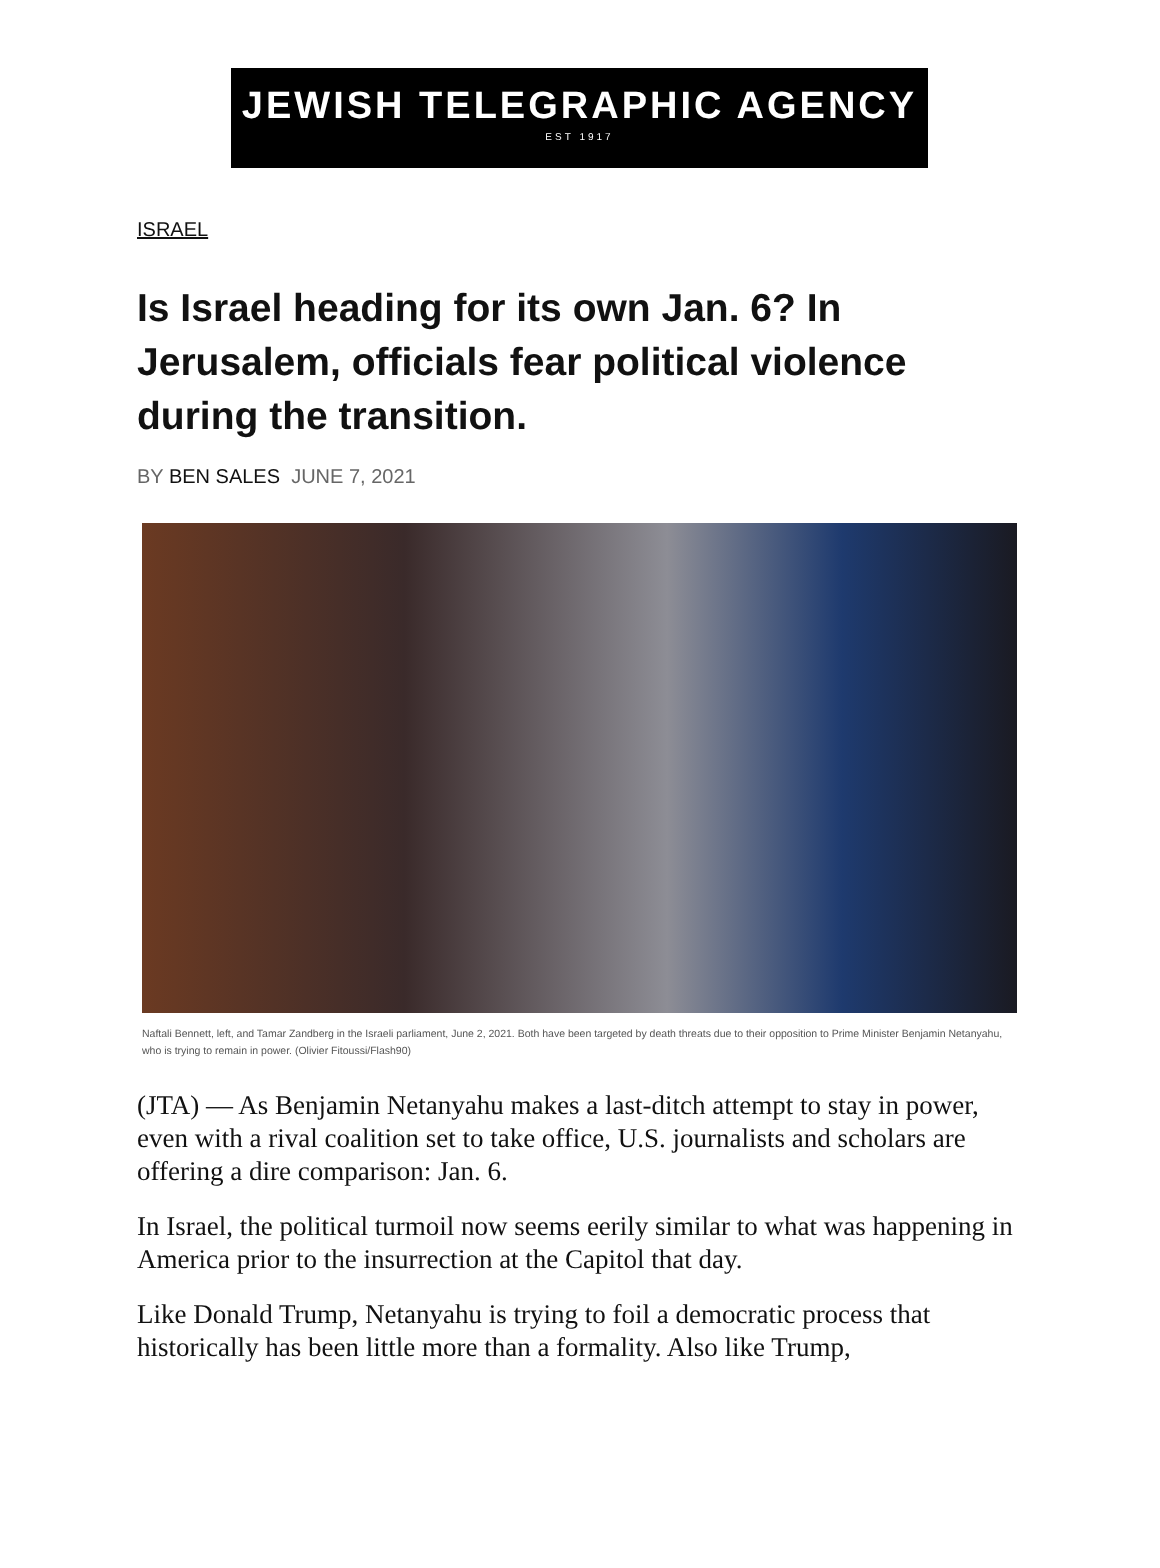JEWISH TELEGRAPHIC AGENCY
EST 1917
ISRAEL
Is Israel heading for its own Jan. 6? In Jerusalem, officials fear political violence during the transition.
BY BEN SALES JUNE 7, 2021
Naftali Bennett, left, and Tamar Zandberg in the Israeli parliament, June 2, 2021. Both have been targeted by death threats due to their opposition to Prime Minister Benjamin Netanyahu, who is trying to remain in power. (Olivier Fitoussi/Flash90)
(JTA) — As Benjamin Netanyahu makes a last-ditch attempt to stay in power, even with a rival coalition set to take office, U.S. journalists and scholars are offering a dire comparison: Jan. 6.
In Israel, the political turmoil now seems eerily similar to what was happening in America prior to the insurrection at the Capitol that day.
Like Donald Trump, Netanyahu is trying to foil a democratic process that historically has been little more than a formality. Also like Trump,